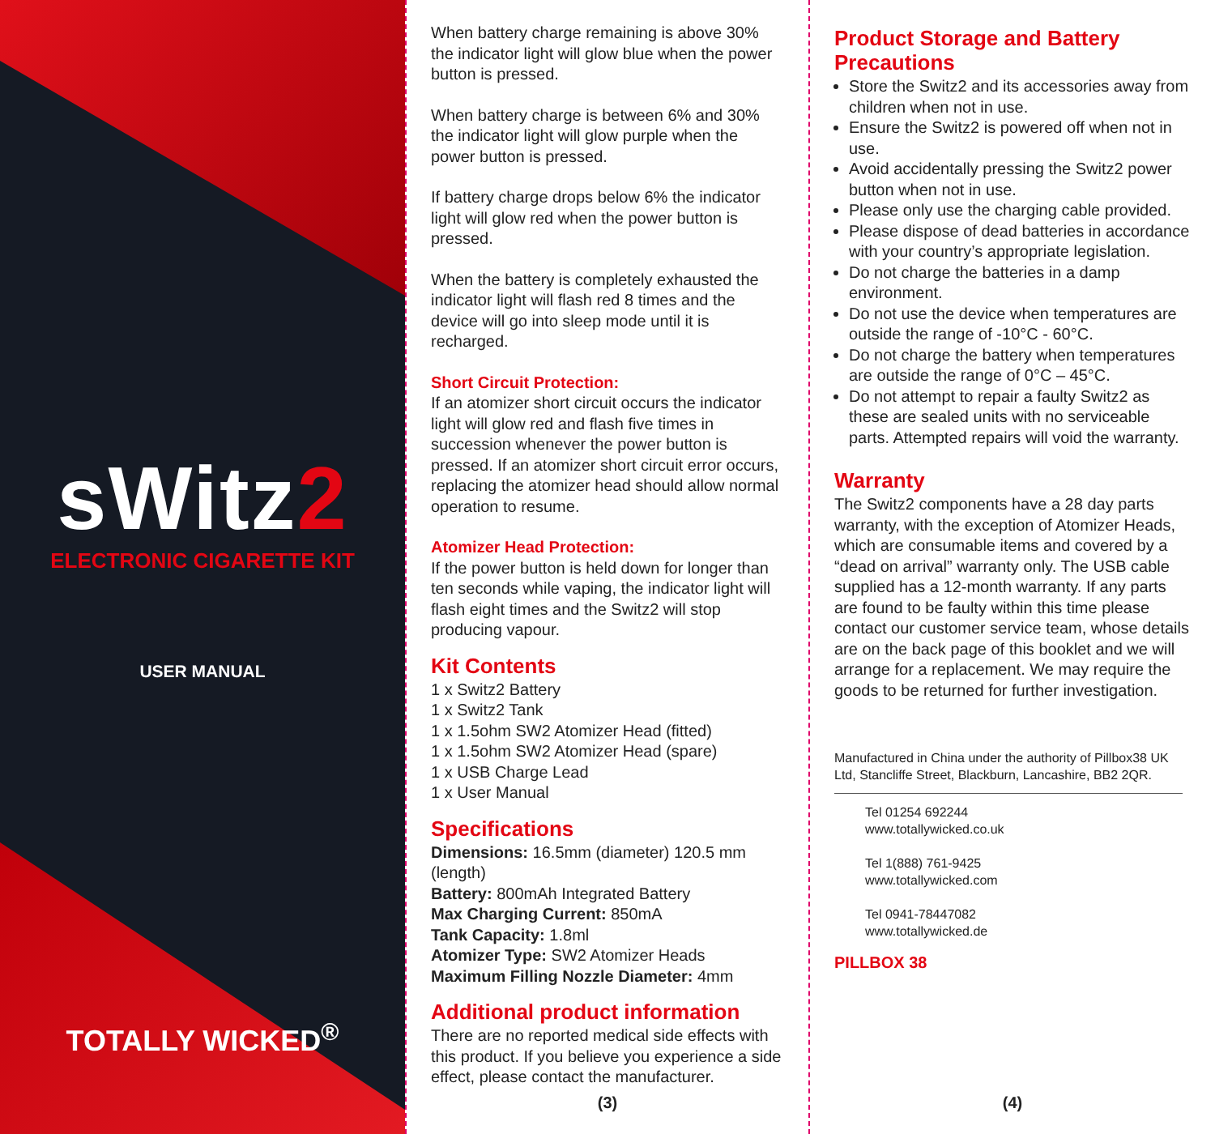sWitz2
ELECTRONIC CIGARETTE KIT
USER MANUAL
TOTALLY WICKED<sup>®</sup>
When battery charge remaining is above 30% the indicator light will glow blue when the power button is pressed.
When battery charge is between 6% and 30% the indicator light will glow purple when the power button is pressed.
If battery charge drops below 6% the indicator light will glow red when the power button is pressed.
When the battery is completely exhausted the indicator light will flash red 8 times and the device will go into sleep mode until it is recharged.
Short Circuit Protection:
If an atomizer short circuit occurs the indicator light will glow red and flash five times in succession whenever the power button is pressed. If an atomizer short circuit error occurs, replacing the atomizer head should allow normal operation to resume.
Atomizer Head Protection:
If the power button is held down for longer than ten seconds while vaping, the indicator light will flash eight times and the Switz2 will stop producing vapour.
Kit Contents
1 x Switz2 Battery
1 x Switz2 Tank
1 x 1.5ohm SW2 Atomizer Head (fitted)
1 x 1.5ohm SW2 Atomizer Head (spare)
1 x USB Charge Lead
1 x User Manual
Specifications
Dimensions: 16.5mm (diameter) 120.5 mm (length)
Battery: 800mAh Integrated Battery
Max Charging Current: 850mA
Tank Capacity: 1.8ml
Atomizer Type: SW2 Atomizer Heads
Maximum Filling Nozzle Diameter: 4mm
Additional product information
There are no reported medical side effects with this product. If you believe you experience a side effect, please contact the manufacturer.
(3)
Product Storage and Battery Precautions
Store the Switz2 and its accessories away from children when not in use.
Ensure the Switz2 is powered off when not in use.
Avoid accidentally pressing the Switz2 power button when not in use.
Please only use the charging cable provided.
Please dispose of dead batteries in accordance with your country’s appropriate legislation.
Do not charge the batteries in a damp environment.
Do not use the device when temperatures are outside the range of -10°C - 60°C.
Do not charge the battery when temperatures are outside the range of 0°C – 45°C.
Do not attempt to repair a faulty Switz2 as these are sealed units with no serviceable parts. Attempted repairs will void the warranty.
Warranty
The Switz2 components have a 28 day parts warranty, with the exception of Atomizer Heads, which are consumable items and covered by a “dead on arrival” warranty only. The USB cable supplied has a 12-month warranty. If any parts are found to be faulty within this time please contact our customer service team, whose details are on the back page of this booklet and we will arrange for a replacement. We may require the goods to be returned for further investigation.
Manufactured in China under the authority of Pillbox38 UK Ltd, Stancliffe Street, Blackburn, Lancashire, BB2 2QR.
Tel 01254 692244
www.totallywicked.co.uk
Tel 1(888) 761-9425
www.totallywicked.com
Tel 0941-78447082
www.totallywicked.de
PILLBOX 38
(4)